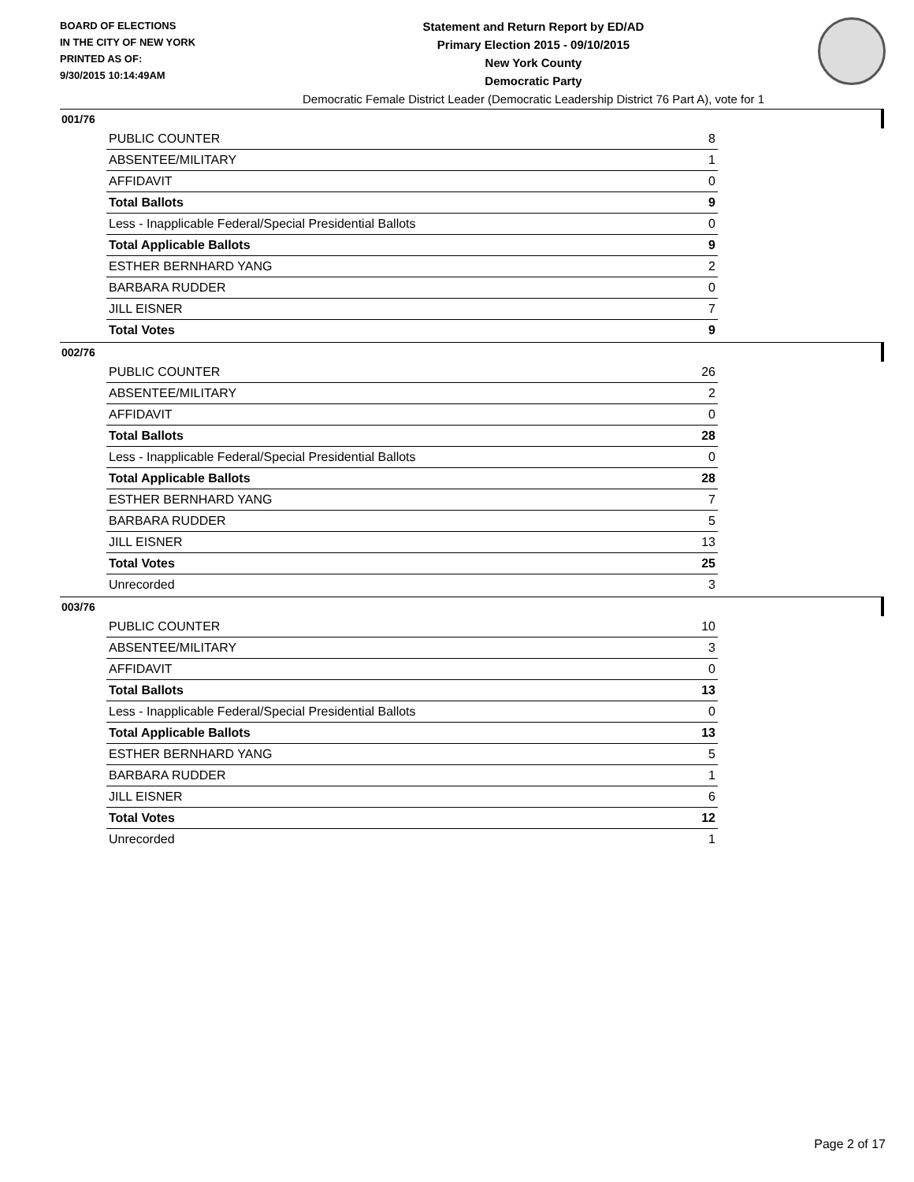BOARD OF ELECTIONS
IN THE CITY OF NEW YORK
PRINTED AS OF:
9/30/2015 10:14:49AM
Statement and Return Report by ED/AD
Primary Election 2015 - 09/10/2015
New York County
Democratic Party
Democratic Female District Leader (Democratic Leadership District 76 Part A), vote for 1
001/76
| PUBLIC COUNTER | 8 |
| ABSENTEE/MILITARY | 1 |
| AFFIDAVIT | 0 |
| Total Ballots | 9 |
| Less - Inapplicable Federal/Special Presidential Ballots | 0 |
| Total Applicable Ballots | 9 |
| ESTHER BERNHARD YANG | 2 |
| BARBARA RUDDER | 0 |
| JILL EISNER | 7 |
| Total Votes | 9 |
002/76
| PUBLIC COUNTER | 26 |
| ABSENTEE/MILITARY | 2 |
| AFFIDAVIT | 0 |
| Total Ballots | 28 |
| Less - Inapplicable Federal/Special Presidential Ballots | 0 |
| Total Applicable Ballots | 28 |
| ESTHER BERNHARD YANG | 7 |
| BARBARA RUDDER | 5 |
| JILL EISNER | 13 |
| Total Votes | 25 |
| Unrecorded | 3 |
003/76
| PUBLIC COUNTER | 10 |
| ABSENTEE/MILITARY | 3 |
| AFFIDAVIT | 0 |
| Total Ballots | 13 |
| Less - Inapplicable Federal/Special Presidential Ballots | 0 |
| Total Applicable Ballots | 13 |
| ESTHER BERNHARD YANG | 5 |
| BARBARA RUDDER | 1 |
| JILL EISNER | 6 |
| Total Votes | 12 |
| Unrecorded | 1 |
Page 2 of 17